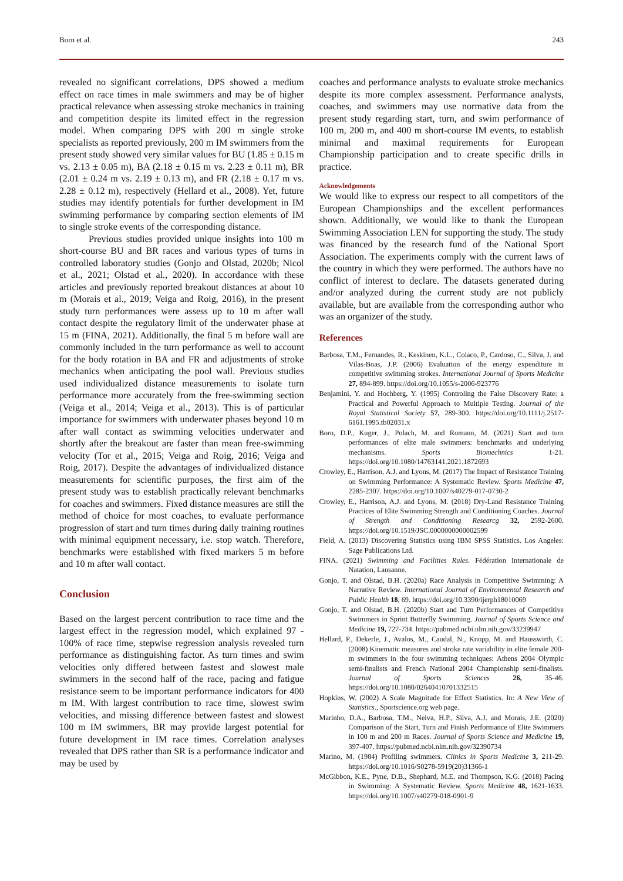Born et al. 243
revealed no significant correlations, DPS showed a medium effect on race times in male swimmers and may be of higher practical relevance when assessing stroke mechanics in training and competition despite its limited effect in the regression model. When comparing DPS with 200 m single stroke specialists as reported previously, 200 m IM swimmers from the present study showed very similar values for BU (1.85 ± 0.15 m vs. 2.13 ± 0.05 m), BA (2.18 ± 0.15 m vs. 2.23 ± 0.11 m), BR (2.01 ± 0.24 m vs. 2.19 ± 0.13 m), and FR (2.18 ± 0.17 m vs. 2.28 ± 0.12 m), respectively (Hellard et al., 2008). Yet, future studies may identify potentials for further development in IM swimming performance by comparing section elements of IM to single stroke events of the corresponding distance.
Previous studies provided unique insights into 100 m short-course BU and BR races and various types of turns in controlled laboratory studies (Gonjo and Olstad, 2020b; Nicol et al., 2021; Olstad et al., 2020). In accordance with these articles and previously reported breakout distances at about 10 m (Morais et al., 2019; Veiga and Roig, 2016), in the present study turn performances were assess up to 10 m after wall contact despite the regulatory limit of the underwater phase at 15 m (FINA, 2021). Additionally, the final 5 m before wall are commonly included in the turn performance as well to account for the body rotation in BA and FR and adjustments of stroke mechanics when anticipating the pool wall. Previous studies used individualized distance measurements to isolate turn performance more accurately from the free-swimming section (Veiga et al., 2014; Veiga et al., 2013). This is of particular importance for swimmers with underwater phases beyond 10 m after wall contact as swimming velocities underwater and shortly after the breakout are faster than mean free-swimming velocity (Tor et al., 2015; Veiga and Roig, 2016; Veiga and Roig, 2017). Despite the advantages of individualized distance measurements for scientific purposes, the first aim of the present study was to establish practically relevant benchmarks for coaches and swimmers. Fixed distance measures are still the method of choice for most coaches, to evaluate performance progression of start and turn times during daily training routines with minimal equipment necessary, i.e. stop watch. Therefore, benchmarks were established with fixed markers 5 m before and 10 m after wall contact.
Conclusion
Based on the largest percent contribution to race time and the largest effect in the regression model, which explained 97 - 100% of race time, stepwise regression analysis revealed turn performance as distinguishing factor. As turn times and swim velocities only differed between fastest and slowest male swimmers in the second half of the race, pacing and fatigue resistance seem to be important performance indicators for 400 m IM. With largest contribution to race time, slowest swim velocities, and missing difference between fastest and slowest 100 m IM swimmers, BR may provide largest potential for future development in IM race times. Correlation analyses revealed that DPS rather than SR is a performance indicator and may be used by
coaches and performance analysts to evaluate stroke mechanics despite its more complex assessment. Performance analysts, coaches, and swimmers may use normative data from the present study regarding start, turn, and swim performance of 100 m, 200 m, and 400 m short-course IM events, to establish minimal and maximal requirements for European Championship participation and to create specific drills in practice.
Acknowledgements
We would like to express our respect to all competitors of the European Championships and the excellent performances shown. Additionally, we would like to thank the European Swimming Association LEN for supporting the study. The study was financed by the research fund of the National Sport Association. The experiments comply with the current laws of the country in which they were performed. The authors have no conflict of interest to declare. The datasets generated during and/or analyzed during the current study are not publicly available, but are available from the corresponding author who was an organizer of the study.
References
Barbosa, T.M., Fernandes, R., Keskinen, K.L., Colaco, P., Cardoso, C., Silva, J. and Vilas-Boas, J.P. (2006) Evaluation of the energy expenditure in competitive swimming strokes. International Journal of Sports Medicine 27, 894-899. https://doi.org/10.1055/s-2006-923776
Benjamini, Y. and Hochberg, Y. (1995) Controling the False Discovery Rate: a Practical and Powerful Approach to Multiple Testing. Journal of the Royal Statistical Society 57, 289-300. https://doi.org/10.1111/j.2517-6161.1995.tb02031.x
Born, D.P., Kuger, J., Polach, M. and Romann, M. (2021) Start and turn performances of elite male swimmers: benchmarks and underlying mechanisms. Sports Biomechnics 1-21. https://doi.org/10.1080/14763141.2021.1872693
Crowley, E., Harrison, A.J. and Lyons, M. (2017) The Impact of Resistance Training on Swimming Performance: A Systematic Review. Sports Medicine 47, 2285-2307. https://doi.org/10.1007/s40279-017-0730-2
Crowley, E., Harrison, A.J. and Lyons, M. (2018) Dry-Land Resistance Training Practices of Elite Swimming Strength and Conditioning Coaches. Journal of Strength and Conditioning Researcg 32, 2592-2600. https://doi.org/10.1519/JSC.0000000000002599
Field, A. (2013) Discovering Statistics using IBM SPSS Statistics. Los Angeles: Sage Publications Ltd.
FINA. (2021) Swimming and Facilities Rules. Fédération Internationale de Natation, Lausanne.
Gonjo, T. and Olstad, B.H. (2020a) Race Analysis in Competitive Swimming: A Narrative Review. International Journal of Environmental Research and Public Health 18, 69. https://doi.org/10.3390/ijerph18010069
Gonjo, T. and Olstad, B.H. (2020b) Start and Turn Performances of Competitive Swimmers in Sprint Butterfly Swimming. Journal of Sports Science and Medicine 19, 727-734. https://pubmed.ncbi.nlm.nih.gov/33239947
Hellard, P., Dekerle, J., Avalos, M., Caudal, N., Knopp, M. and Hausswirth, C. (2008) Kinematic measures and stroke rate variability in elite female 200-m swimmers in the four swimming techniques: Athens 2004 Olympic semi-finalists and French National 2004 Championship semi-finalists. Journal of Sports Sciences 26, 35-46. https://doi.org/10.1080/02640410701332515
Hopkins, W. (2002) A Scale Magnitude for Effect Statistics. In: A New View of Statistics., Sportscience.org web page.
Marinho, D.A., Barbosa, T.M., Neiva, H.P., Silva, A.J. and Morais, J.E. (2020) Comparison of the Start, Turn and Finish Performance of Elite Swimmers in 100 m and 200 m Races. Journal of Sports Science and Medicine 19, 397-407. https://pubmed.ncbi.nlm.nih.gov/32390734
Marino, M. (1984) Profiling swimmers. Clinics in Sports Medicine 3, 211-29. https://doi.org/10.1016/S0278-5919(20)31366-1
McGibbon, K.E., Pyne, D.B., Shephard, M.E. and Thompson, K.G. (2018) Pacing in Swimming: A Systematic Review. Sports Medicine 48, 1621-1633. https://doi.org/10.1007/s40279-018-0901-9